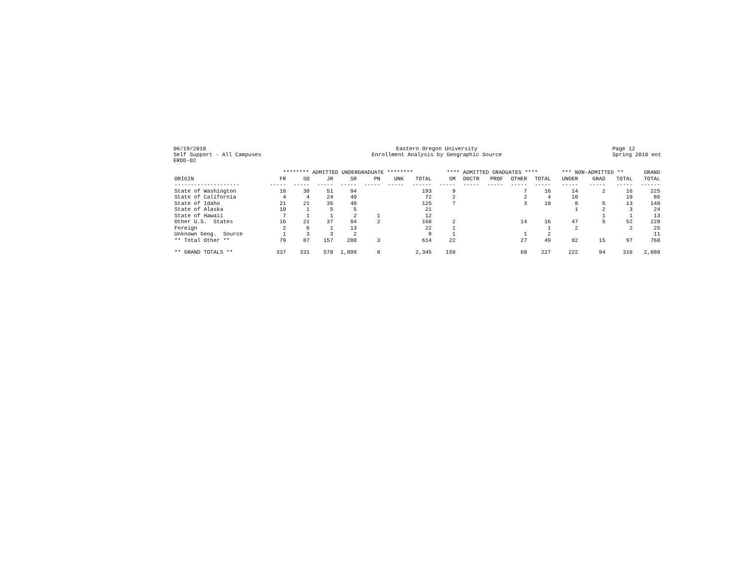06/19/2010 Self Support - All Campuses ERDD-02
Eastern Oregon University Enrollment Analysis by Geographic Source
Page 12 Spring 2010 eot
| | ******** ADMITTED UNDERGRADUATE ******** | | | | | | | **** ADMITTED GRADUATES **** | | | | | *** NON-ADMITTED ** | | | GRAND |
| --- | --- | --- | --- | --- | --- | --- | --- | --- | --- | --- | --- | --- | --- | --- | --- | --- |
| ORIGIN | FR | SO | JR | SR | PN | UNK | TOTAL | GM | DOCTR | PROF | OTHER | TOTAL | UNDER | GRAD | TOTAL | TOTAL |
| -------------------- | ----- | ----- | ----- | ----- | ----- | ----- | ------ | ----- | ----- | ----- | ----- | ----- | ----- | ----- | ----- | ------ |
| State of Washington | 18 | 30 | 51 | 94 | | | 193 | 9 | | | 7 | 16 | 14 | 2 | 16 | 225 |
| State of California | 4 | 4 | 24 | 40 | | | 72 | 2 | | | 2 | 4 | 10 | | 10 | 86 |
| State of Idaho | 21 | 21 | 35 | 48 | | | 125 | 7 | | | 3 | 10 | 8 | 5 | 13 | 148 |
| State of Alaska | 10 | 1 | 5 | 5 | | | 21 | | | | | | 1 | 2 | 3 | 24 |
| State of Hawaii | 7 | 1 | 1 | 2 | 1 | | 12 | | | | | | | 1 | 1 | 13 |
| Other U.S. States | 16 | 21 | 37 | 84 | 2 | | 160 | 2 | | | 14 | 16 | 47 | 5 | 52 | 228 |
| Foreign | 2 | 6 | 1 | 13 | | | 22 | 1 | | | | 1 | 2 | | 2 | 25 |
| Unknown Geog. Source | 1 | 3 | 3 | 2 | | | 9 | 1 | | | 1 | 2 | | | | 11 |
| ** Total Other ** | 79 | 87 | 157 | 288 | 3 | | 614 | 22 | | | 27 | 49 | 82 | 15 | 97 | 760 |
| ** GRAND TOTALS ** | 337 | 331 | 570 | 1,099 | 8 | | 2,345 | 159 | | | 68 | 227 | 222 | 94 | 316 | 2,888 |